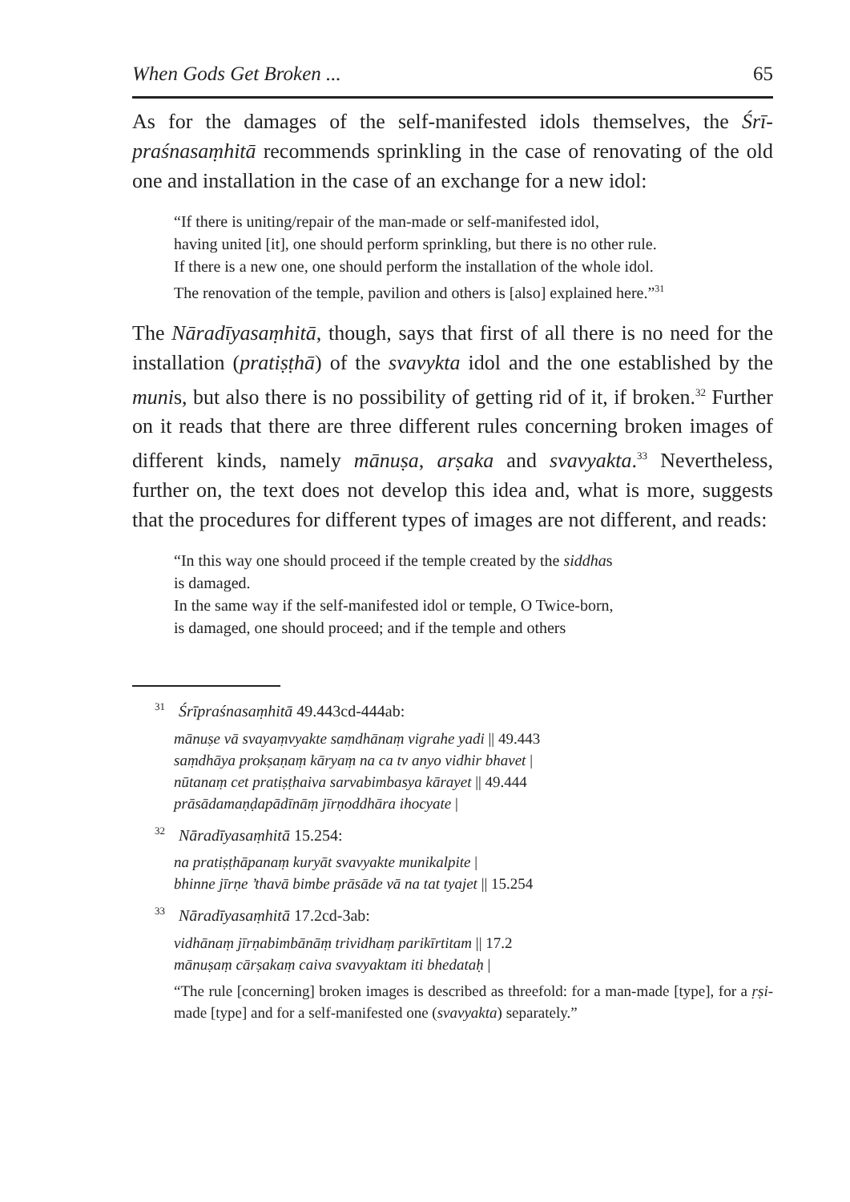When Gods Get Broken ... 65
As for the damages of the self-manifested idols themselves, the Śrī­praśnasaṃhitā recommends sprinkling in the case of renovating of the old one and installation in the case of an exchange for a new idol:
“If there is uniting/repair of the man-made or self-manifested idol,
having united [it], one should perform sprinkling, but there is no other rule.
If there is a new one, one should perform the installation of the whole idol.
The renovation of the temple, pavilion and others is [also] explained here.”<sup>31</sup>
The Nāradīyasaṃhitā, though, says that first of all there is no need for the installation (pratiṣṭhā) of the svavykta idol and the one estab­lished by the munis, but also there is no possibility of getting rid of it, if broken.<sup>32</sup> Further on it reads that there are three different rules concerning broken images of different kinds, namely mānuṣa, arṣaka and svavyakta.<sup>33</sup> Nevertheless, further on, the text does not develop this idea and, what is more, suggests that the procedures for different types of images are not different, and reads:
“In this way one should proceed if the temple created by the siddhas
is damaged.
In the same way if the self-manifested idol or temple, O Twice-born,
is damaged, one should proceed; and if the temple and others
<sup>31</sup> Śrīpraśnasaṃhitā 49.443cd-444ab:
mānuṣe vā svayaṃvyakte saṃdhānaṃ vigrahe yadi || 49.443
saṃdhāya prokṣaṇaṃ kāryaṃ na ca tv anyo vidhir bhavet |
nūtanaṃ cet pratiṣṭhaiva sarvabimbasya kārayet || 49.444
prāsādamaṇḍapādīnāṃ jīrṇoddhāra ihocyate |
<sup>32</sup> Nāradīyasaṃhitā 15.254:
na pratiṣṭhāpanaṃ kuryāt svavyakte munikalpite |
bhinne jīrṇe ’thavā bimbe prāsāde vā na tat tyajet || 15.254
<sup>33</sup> Nāradīyasaṃhitā 17.2cd-3ab:
vidhānaṃ jīrṇabimbānāṃ trividhaṃ parikīrtitam || 17.2
mānuṣaṃ cārṣakaṃ caiva svavyaktam iti bhedataḥ |
“The rule [concerning] broken images is described as threefold: for a man-made [type], for a ṛṣi-made [type] and for a self-manifested one (svavyakta) separately.”